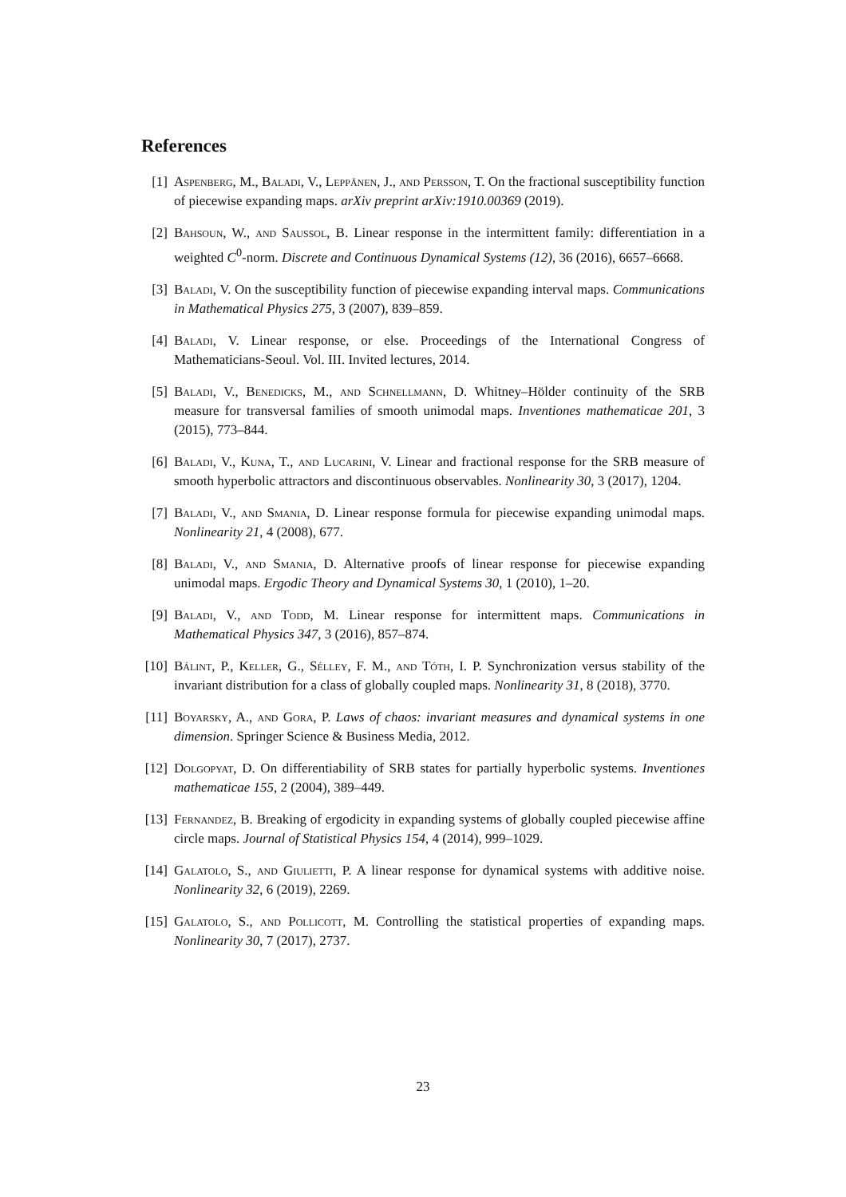References
[1] Aspenberg, M., Baladi, V., Leppänen, J., and Persson, T. On the fractional susceptibility function of piecewise expanding maps. arXiv preprint arXiv:1910.00369 (2019).
[2] Bahsoun, W., and Saussol, B. Linear response in the intermittent family: differentiation in a weighted C<sup>0</sup>-norm. Discrete and Continuous Dynamical Systems (12), 36 (2016), 6657–6668.
[3] Baladi, V. On the susceptibility function of piecewise expanding interval maps. Communications in Mathematical Physics 275, 3 (2007), 839–859.
[4] Baladi, V. Linear response, or else. Proceedings of the International Congress of Mathematicians-Seoul. Vol. III. Invited lectures, 2014.
[5] Baladi, V., Benedicks, M., and Schnellmann, D. Whitney–Hölder continuity of the SRB measure for transversal families of smooth unimodal maps. Inventiones mathematicae 201, 3 (2015), 773–844.
[6] Baladi, V., Kuna, T., and Lucarini, V. Linear and fractional response for the SRB measure of smooth hyperbolic attractors and discontinuous observables. Nonlinearity 30, 3 (2017), 1204.
[7] Baladi, V., and Smania, D. Linear response formula for piecewise expanding unimodal maps. Nonlinearity 21, 4 (2008), 677.
[8] Baladi, V., and Smania, D. Alternative proofs of linear response for piecewise expanding unimodal maps. Ergodic Theory and Dynamical Systems 30, 1 (2010), 1–20.
[9] Baladi, V., and Todd, M. Linear response for intermittent maps. Communications in Mathematical Physics 347, 3 (2016), 857–874.
[10]
Bálint, P., Keller, G., Sélley, F. M., and Tóth, I. P. Synchronization versus stability of the invariant distribution for a class of globally coupled maps. Nonlinearity 31, 8 (2018), 3770.
[11]
Boyarsky, A., and Gora, P. Laws of chaos: invariant measures and dynamical systems in one dimension. Springer Science & Business Media, 2012.
[12]
Dolgopyat, D. On differentiability of SRB states for partially hyperbolic systems. Inventiones mathematicae 155, 2 (2004), 389–449.
[13]
Fernandez, B. Breaking of ergodicity in expanding systems of globally coupled piecewise affine circle maps. Journal of Statistical Physics 154, 4 (2014), 999–1029.
[14]
Galatolo, S., and Giulietti, P. A linear response for dynamical systems with additive noise. Nonlinearity 32, 6 (2019), 2269.
[15]
Galatolo, S., and Pollicott, M. Controlling the statistical properties of expanding maps. Nonlinearity 30, 7 (2017), 2737.
23